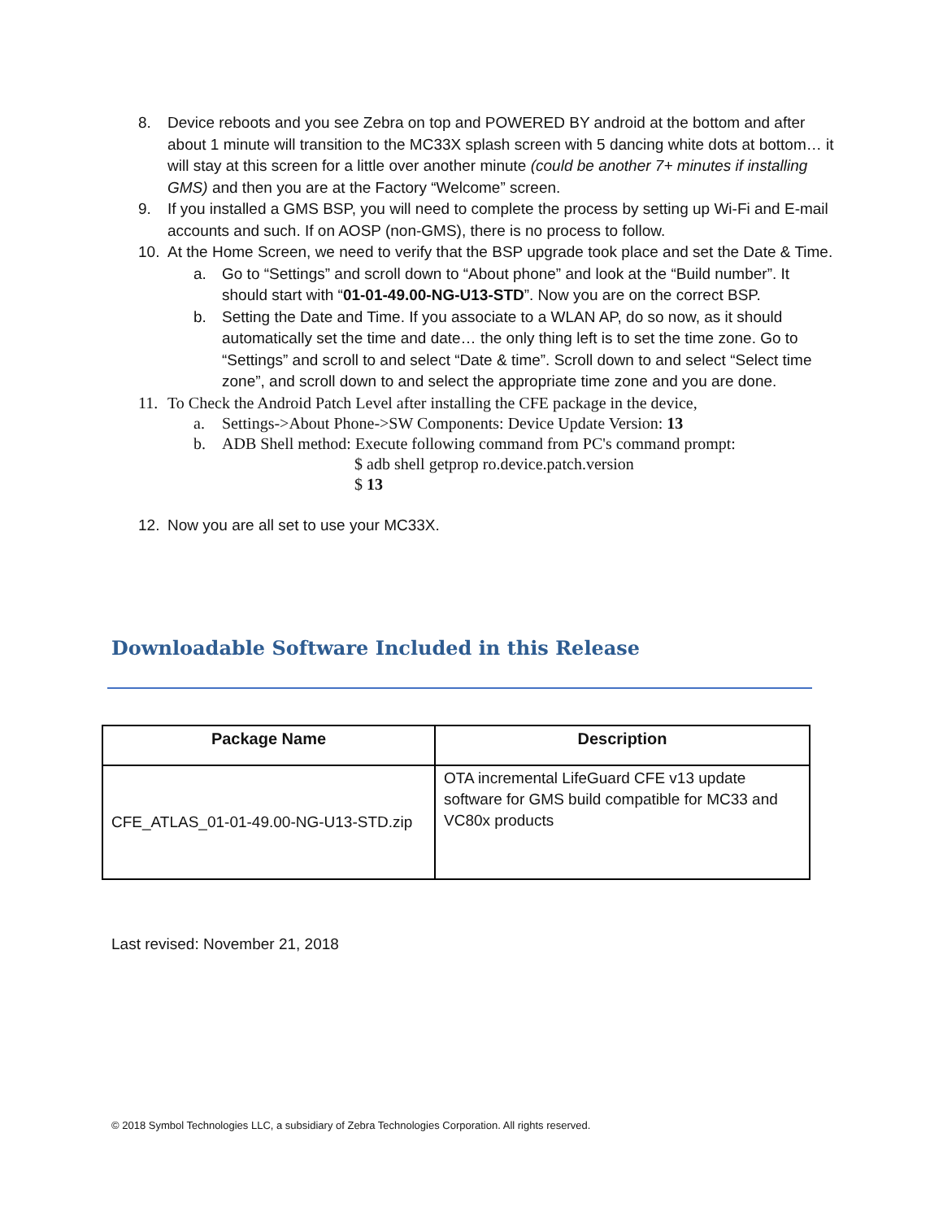8. Device reboots and you see Zebra on top and POWERED BY android at the bottom and after about 1 minute will transition to the MC33X splash screen with 5 dancing white dots at bottom… it will stay at this screen for a little over another minute (could be another 7+ minutes if installing GMS) and then you are at the Factory “Welcome” screen.
9. If you installed a GMS BSP, you will need to complete the process by setting up Wi-Fi and E-mail accounts and such. If on AOSP (non-GMS), there is no process to follow.
10. At the Home Screen, we need to verify that the BSP upgrade took place and set the Date & Time.
a. Go to “Settings” and scroll down to “About phone” and look at the “Build number”. It should start with “01-01-49.00-NG-U13-STD”. Now you are on the correct BSP.
b. Setting the Date and Time. If you associate to a WLAN AP, do so now, as it should automatically set the time and date… the only thing left is to set the time zone. Go to “Settings” and scroll to and select “Date & time”. Scroll down to and select “Select time zone”, and scroll down to and select the appropriate time zone and you are done.
11. To Check the Android Patch Level after installing the CFE package in the device,
a. Settings->About Phone->SW Components: Device Update Version: 13
b. ADB Shell method: Execute following command from PC's command prompt:
$ adb shell getprop ro.device.patch.version
$ 13
12. Now you are all set to use your MC33X.
Downloadable Software Included in this Release
| Package Name | Description |
| --- | --- |
| CFE_ATLAS_01-01-49.00-NG-U13-STD.zip | OTA incremental LifeGuard CFE v13 update software for GMS build compatible for MC33 and VC80x products |
Last revised: November 21, 2018
© 2018 Symbol Technologies LLC, a subsidiary of Zebra Technologies Corporation. All rights reserved.